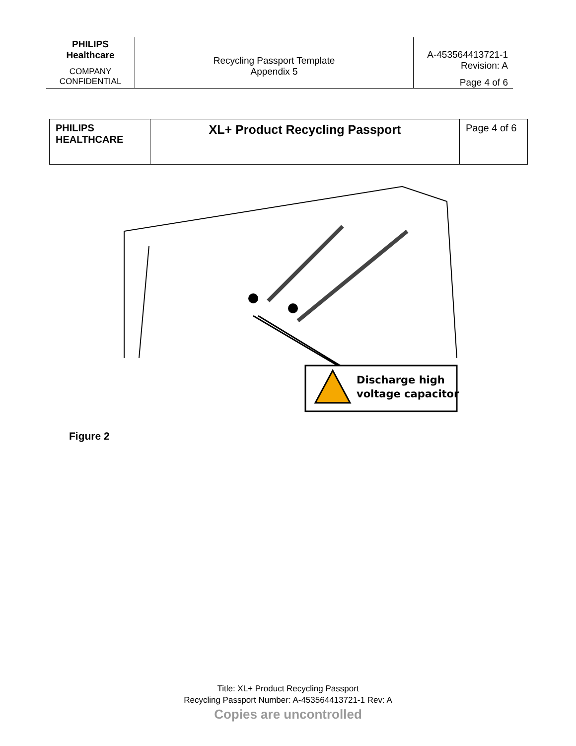| PHILIPS Healthcare COMPANY CONFIDENTIAL | Recycling Passport Template Appendix 5 | A-453564413721-1 Revision: A Page 4 of 6 |
| PHILIPS HEALTHCARE | XL+ Product Recycling Passport | Page 4 of 6 |
Discharge high
voltage capacitor
Figure 2
Title: XL+ Product Recycling Passport
Recycling Passport Number: A-453564413721-1 Rev: A
Copies are uncontrolled